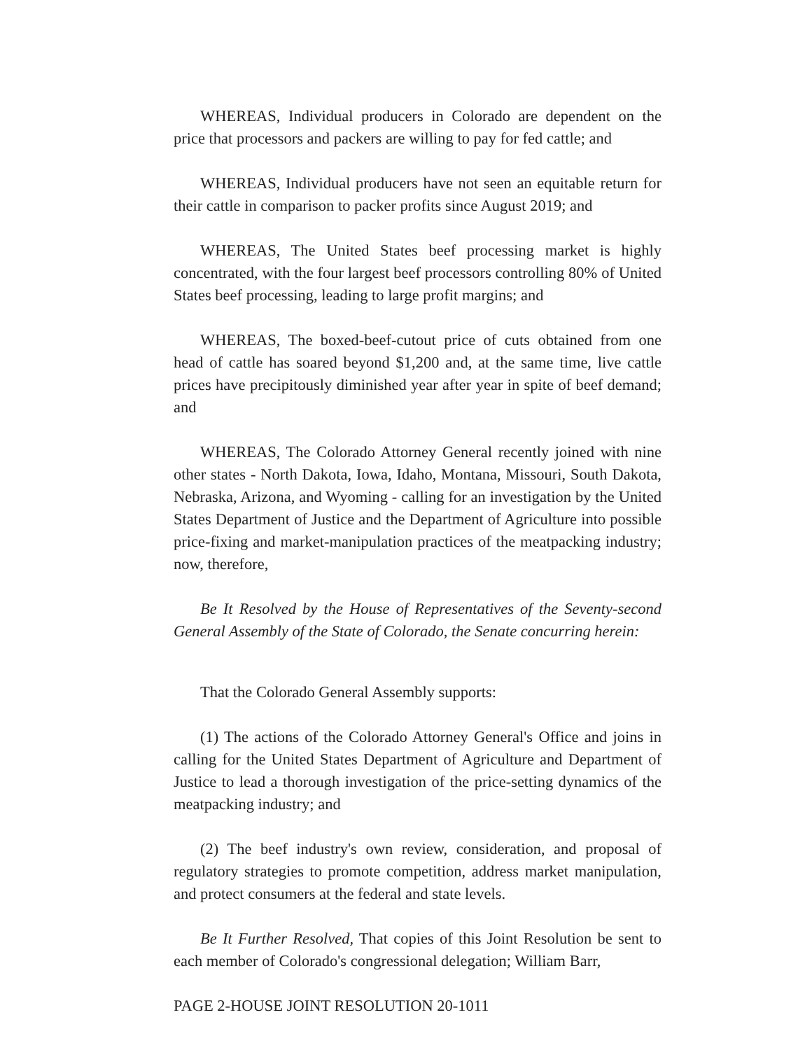WHEREAS, Individual producers in Colorado are dependent on the price that processors and packers are willing to pay for fed cattle; and
WHEREAS, Individual producers have not seen an equitable return for their cattle in comparison to packer profits since August 2019; and
WHEREAS, The United States beef processing market is highly concentrated, with the four largest beef processors controlling 80% of United States beef processing, leading to large profit margins; and
WHEREAS, The boxed-beef-cutout price of cuts obtained from one head of cattle has soared beyond $1,200 and, at the same time, live cattle prices have precipitously diminished year after year in spite of beef demand; and
WHEREAS, The Colorado Attorney General recently joined with nine other states - North Dakota, Iowa, Idaho, Montana, Missouri, South Dakota, Nebraska, Arizona, and Wyoming - calling for an investigation by the United States Department of Justice and the Department of Agriculture into possible price-fixing and market-manipulation practices of the meatpacking industry; now, therefore,
Be It Resolved by the House of Representatives of the Seventy-second General Assembly of the State of Colorado, the Senate concurring herein:
That the Colorado General Assembly supports:
(1) The actions of the Colorado Attorney General's Office and joins in calling for the United States Department of Agriculture and Department of Justice to lead a thorough investigation of the price-setting dynamics of the meatpacking industry; and
(2) The beef industry's own review, consideration, and proposal of regulatory strategies to promote competition, address market manipulation, and protect consumers at the federal and state levels.
Be It Further Resolved, That copies of this Joint Resolution be sent to each member of Colorado's congressional delegation; William Barr,
PAGE 2-HOUSE JOINT RESOLUTION 20-1011